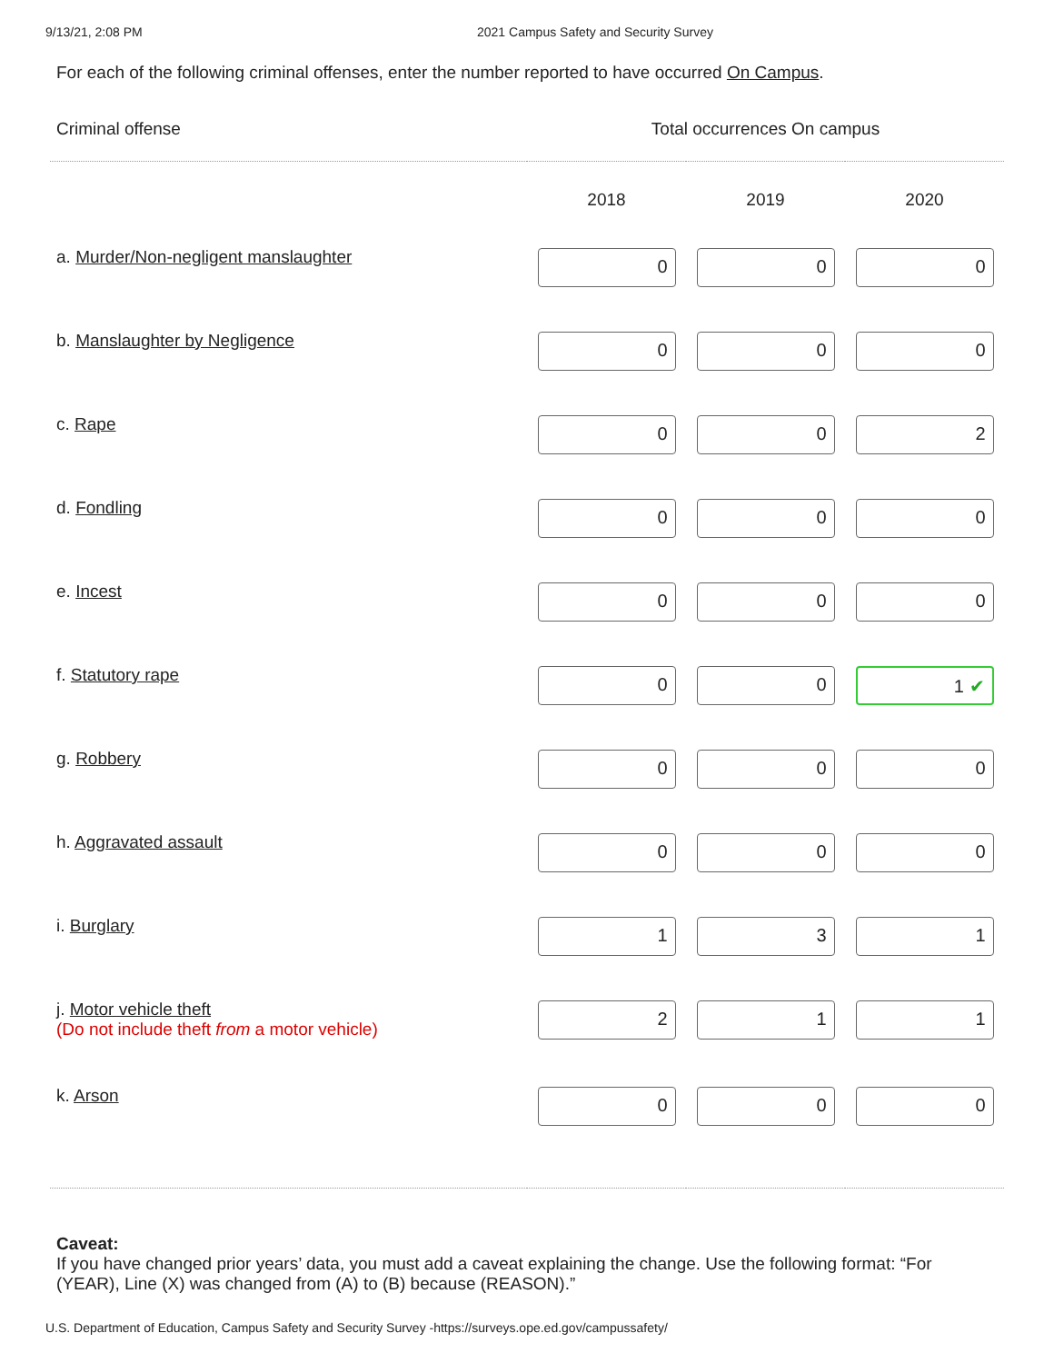9/13/21, 2:08 PM 2021 Campus Safety and Security Survey
For each of the following criminal offenses, enter the number reported to have occurred On Campus.
| Criminal offense | Total occurrences On campus | | |
| --- | --- | --- | --- |
| | 2018 | 2019 | 2020 |
| a. Murder/Non-negligent manslaughter | 0 | 0 | 0 |
| b. Manslaughter by Negligence | 0 | 0 | 0 |
| c. Rape | 0 | 0 | 2 |
| d. Fondling | 0 | 0 | 0 |
| e. Incest | 0 | 0 | 0 |
| f. Statutory rape | 0 | 0 | 1 ✔ |
| g. Robbery | 0 | 0 | 0 |
| h. Aggravated assault | 0 | 0 | 0 |
| i. Burglary | 1 | 3 | 1 |
| j. Motor vehicle theft (Do not include theft from a motor vehicle) | 2 | 1 | 1 |
| k. Arson | 0 | 0 | 0 |
Caveat:
If you have changed prior years’ data, you must add a caveat explaining the change. Use the following format: “For (YEAR), Line (X) was changed from (A) to (B) because (REASON).”
U.S. Department of Education, Campus Safety and Security Survey -https://surveys.ope.ed.gov/campussafety/